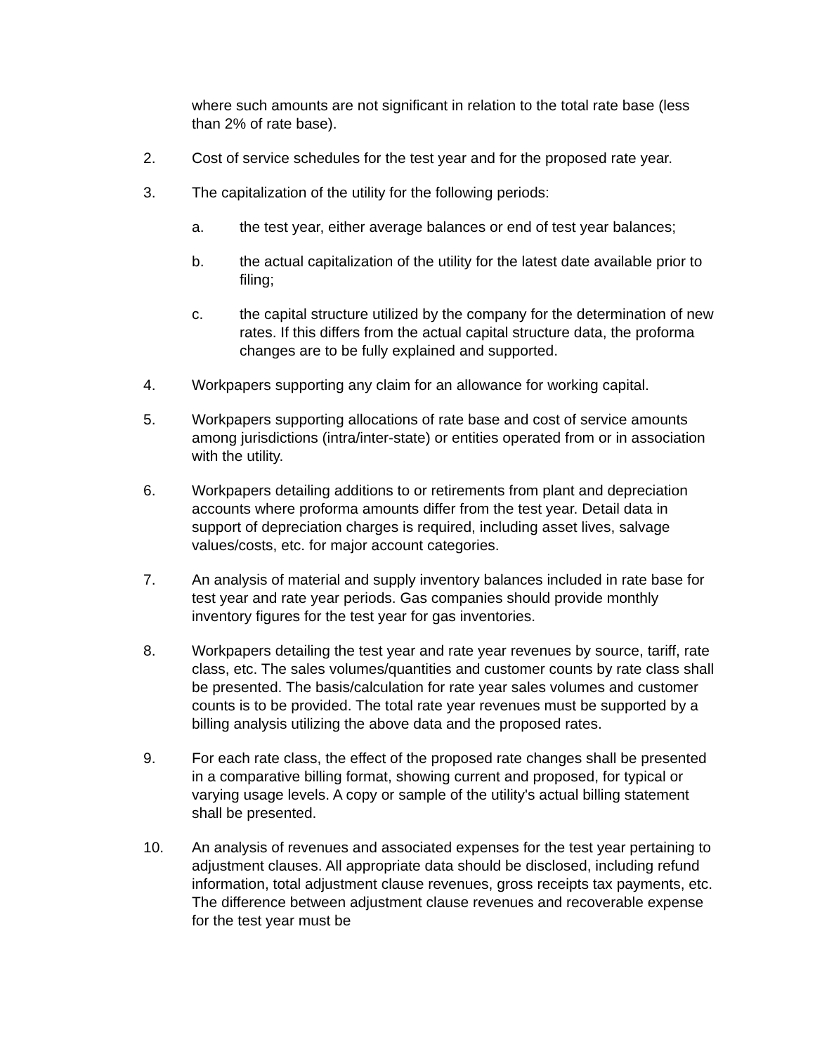where such amounts are not significant in relation to the total rate base (less than 2% of rate base).
2. Cost of service schedules for the test year and for the proposed rate year.
3. The capitalization of the utility for the following periods:
a. the test year, either average balances or end of test year balances;
b. the actual capitalization of the utility for the latest date available prior to filing;
c. the capital structure utilized by the company for the determination of new rates. If this differs from the actual capital structure data, the proforma changes are to be fully explained and supported.
4. Workpapers supporting any claim for an allowance for working capital.
5. Workpapers supporting allocations of rate base and cost of service amounts among jurisdictions (intra/inter-state) or entities operated from or in association with the utility.
6. Workpapers detailing additions to or retirements from plant and depreciation accounts where proforma amounts differ from the test year. Detail data in support of depreciation charges is required, including asset lives, salvage values/costs, etc. for major account categories.
7. An analysis of material and supply inventory balances included in rate base for test year and rate year periods. Gas companies should provide monthly inventory figures for the test year for gas inventories.
8. Workpapers detailing the test year and rate year revenues by source, tariff, rate class, etc. The sales volumes/quantities and customer counts by rate class shall be presented. The basis/calculation for rate year sales volumes and customer counts is to be provided. The total rate year revenues must be supported by a billing analysis utilizing the above data and the proposed rates.
9. For each rate class, the effect of the proposed rate changes shall be presented in a comparative billing format, showing current and proposed, for typical or varying usage levels. A copy or sample of the utility's actual billing statement shall be presented.
10. An analysis of revenues and associated expenses for the test year pertaining to adjustment clauses. All appropriate data should be disclosed, including refund information, total adjustment clause revenues, gross receipts tax payments, etc. The difference between adjustment clause revenues and recoverable expense for the test year must be